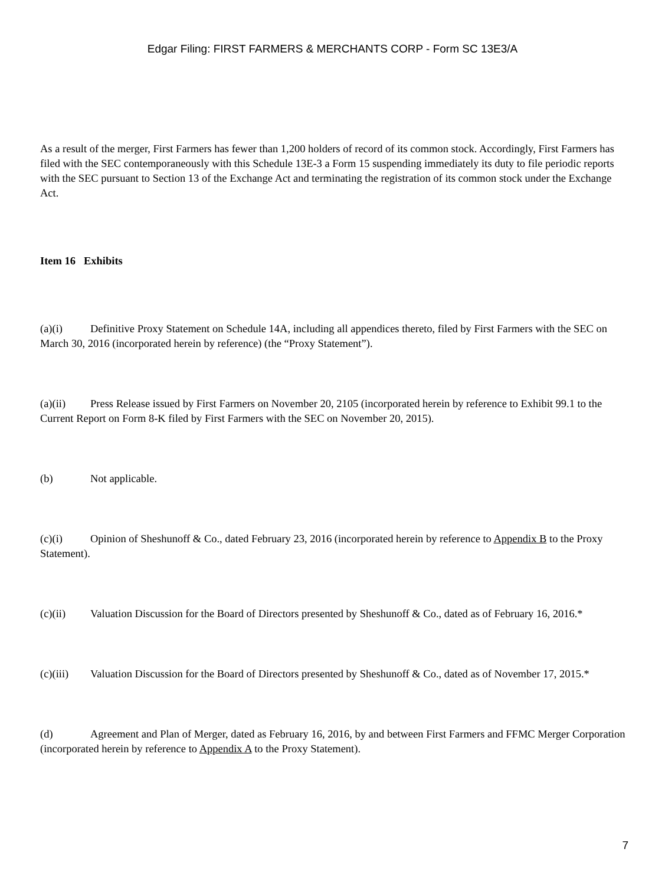Edgar Filing: FIRST FARMERS & MERCHANTS CORP - Form SC 13E3/A
As a result of the merger, First Farmers has fewer than 1,200 holders of record of its common stock. Accordingly, First Farmers has filed with the SEC contemporaneously with this Schedule 13E-3 a Form 15 suspending immediately its duty to file periodic reports with the SEC pursuant to Section 13 of the Exchange Act and terminating the registration of its common stock under the Exchange Act.
Item 16 Exhibits
(a)(i) Definitive Proxy Statement on Schedule 14A, including all appendices thereto, filed by First Farmers with the SEC on March 30, 2016 (incorporated herein by reference) (the “Proxy Statement”).
(a)(ii) Press Release issued by First Farmers on November 20, 2105 (incorporated herein by reference to Exhibit 99.1 to the Current Report on Form 8-K filed by First Farmers with the SEC on November 20, 2015).
(b) Not applicable.
(c)(i) Opinion of Sheshunoff & Co., dated February 23, 2016 (incorporated herein by reference to Appendix B to the Proxy Statement).
(c)(ii) Valuation Discussion for the Board of Directors presented by Sheshunoff & Co., dated as of February 16, 2016.*
(c)(iii) Valuation Discussion for the Board of Directors presented by Sheshunoff & Co., dated as of November 17, 2015.*
(d) Agreement and Plan of Merger, dated as February 16, 2016, by and between First Farmers and FFMC Merger Corporation (incorporated herein by reference to Appendix A to the Proxy Statement).
7